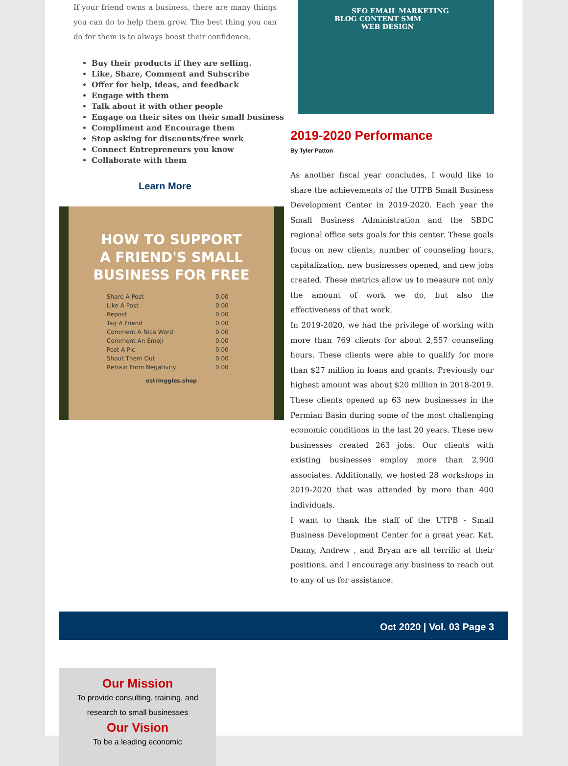If your friend owns a business, there are many things you can do to help them grow. The best thing you can do for them is to always boost their confidence.
Buy their products if they are selling.
Like, Share, Comment and Subscribe
Offer for help, ideas, and feedback
Engage with them
Talk about it with other people
Engage on their sites on their small business
Compliment and Encourage them
Stop asking for discounts/free work
Connect Entrepreneurs you know
Collaborate with them
Learn More
HOW TO SUPPORT
A FRIEND'S SMALL
BUSINESS FOR FREE
| Share A Post | 0.00 |
| Like A Post | 0.00 |
| Repost | 0.00 |
| Tag A Friend | 0.00 |
| Comment A Nice Word | 0.00 |
| Comment An Emoji | 0.00 |
| Post A Pic | 0.00 |
| Shout Them Out | 0.00 |
| Refrain From Negativity | 0.00 |
estringgles.shop
SEO EMAIL MARKETING
BLOG CONTENT SMM
WEB DESIGN
2019-2020 Performance
By Tyler Patton
As another fiscal year concludes, I would like to share the achievements of the UTPB Small Business Development Center in 2019-2020. Each year the Small Business Administration and the SBDC regional office sets goals for this center. These goals focus on new clients, number of counseling hours, capitalization, new businesses opened, and new jobs created. These metrics allow us to measure not only the amount of work we do, but also the effectiveness of that work.
In 2019-2020, we had the privilege of working with more than 769 clients for about 2,557 counseling hours. These clients were able to qualify for more than $27 million in loans and grants. Previously our highest amount was about $20 million in 2018-2019.
These clients opened up 63 new businesses in the Permian Basin during some of the most challenging economic conditions in the last 20 years. These new businesses created 263 jobs. Our clients with existing businesses employ more than 2,900 associates. Additionally, we hosted 28 workshops in 2019-2020 that was attended by more than 400 individuals.
I want to thank the staff of the UTPB - Small Business Development Center for a great year. Kat, Danny, Andrew , and Bryan are all terrific at their positions, and I encourage any business to reach out to any of us for assistance.
Oct 2020 | Vol. 03 Page 3
Our Mission
To provide consulting, training, and
research to small businesses
Our Vision
To be a leading economic